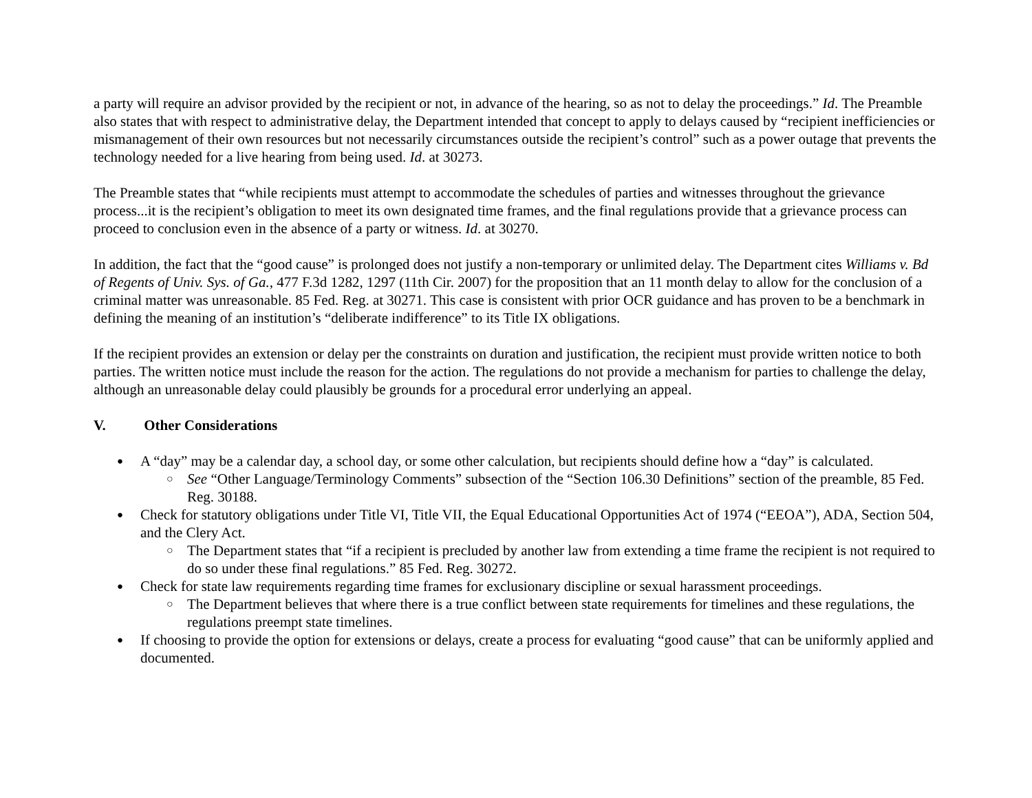a party will require an advisor provided by the recipient or not, in advance of the hearing, so as not to delay the proceedings.” Id. The Preamble also states that with respect to administrative delay, the Department intended that concept to apply to delays caused by “recipient inefficiencies or mismanagement of their own resources but not necessarily circumstances outside the recipient’s control” such as a power outage that prevents the technology needed for a live hearing from being used. Id. at 30273.
The Preamble states that “while recipients must attempt to accommodate the schedules of parties and witnesses throughout the grievance process...it is the recipient’s obligation to meet its own designated time frames, and the final regulations provide that a grievance process can proceed to conclusion even in the absence of a party or witness. Id. at 30270.
In addition, the fact that the “good cause” is prolonged does not justify a non-temporary or unlimited delay. The Department cites Williams v. Bd of Regents of Univ. Sys. of Ga., 477 F.3d 1282, 1297 (11th Cir. 2007) for the proposition that an 11 month delay to allow for the conclusion of a criminal matter was unreasonable. 85 Fed. Reg. at 30271. This case is consistent with prior OCR guidance and has proven to be a benchmark in defining the meaning of an institution’s “deliberate indifference” to its Title IX obligations.
If the recipient provides an extension or delay per the constraints on duration and justification, the recipient must provide written notice to both parties. The written notice must include the reason for the action. The regulations do not provide a mechanism for parties to challenge the delay, although an unreasonable delay could plausibly be grounds for a procedural error underlying an appeal.
V. Other Considerations
A “day” may be a calendar day, a school day, or some other calculation, but recipients should define how a “day” is calculated.
See “Other Language/Terminology Comments” subsection of the “Section 106.30 Definitions” section of the preamble, 85 Fed. Reg. 30188.
Check for statutory obligations under Title VI, Title VII, the Equal Educational Opportunities Act of 1974 (“EEOA”), ADA, Section 504, and the Clery Act.
The Department states that “if a recipient is precluded by another law from extending a time frame the recipient is not required to do so under these final regulations.” 85 Fed. Reg. 30272.
Check for state law requirements regarding time frames for exclusionary discipline or sexual harassment proceedings.
The Department believes that where there is a true conflict between state requirements for timelines and these regulations, the regulations preempt state timelines.
If choosing to provide the option for extensions or delays, create a process for evaluating “good cause” that can be uniformly applied and documented.